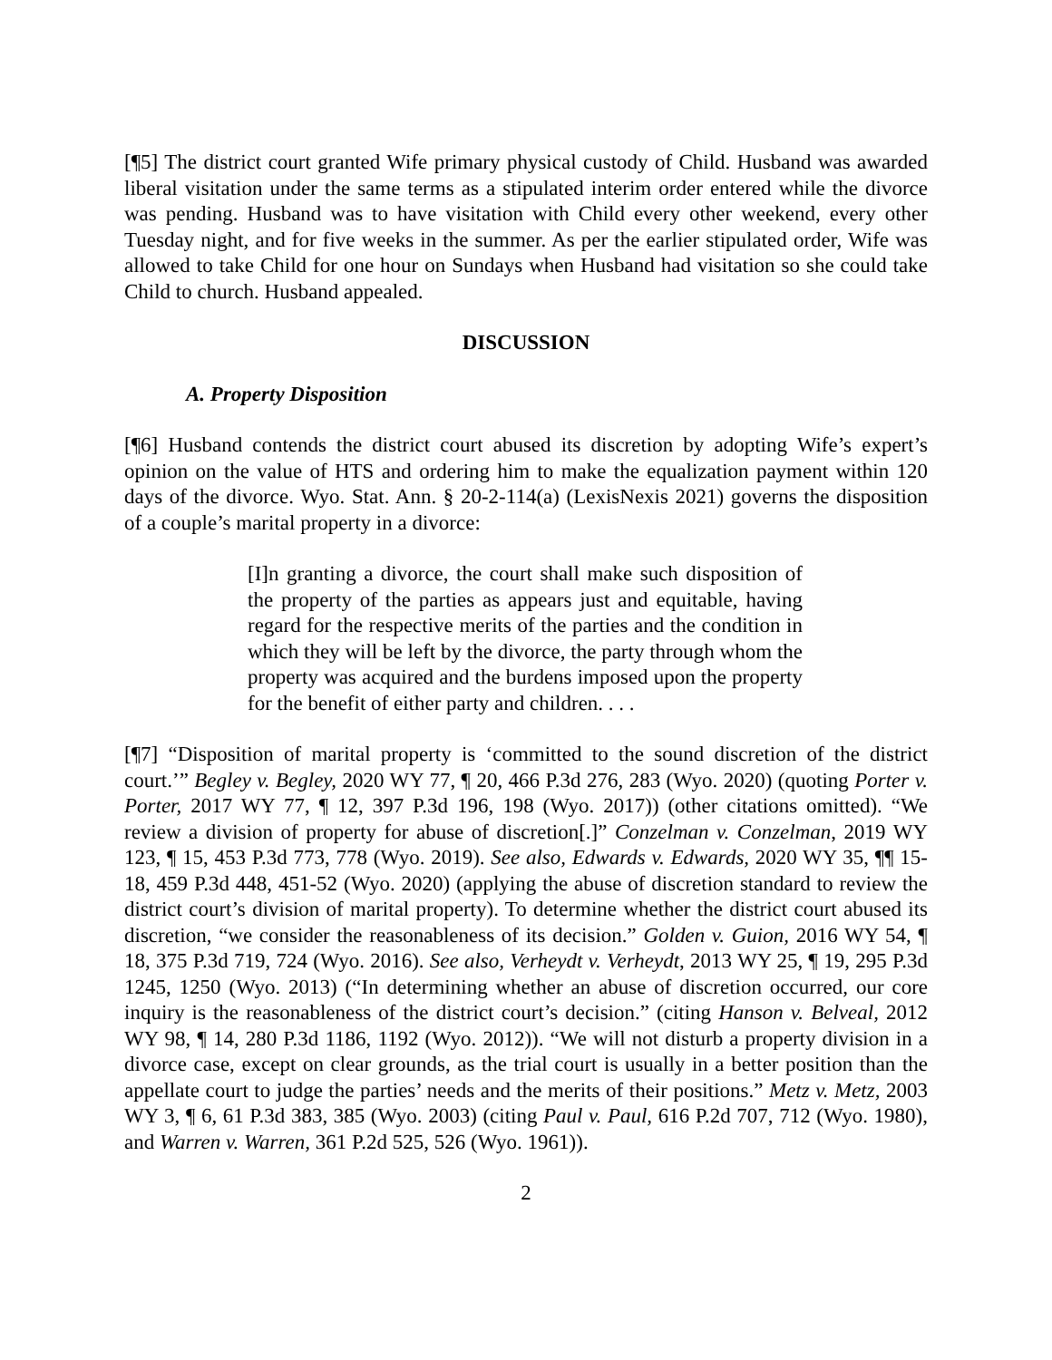[¶5] The district court granted Wife primary physical custody of Child. Husband was awarded liberal visitation under the same terms as a stipulated interim order entered while the divorce was pending. Husband was to have visitation with Child every other weekend, every other Tuesday night, and for five weeks in the summer. As per the earlier stipulated order, Wife was allowed to take Child for one hour on Sundays when Husband had visitation so she could take Child to church. Husband appealed.
DISCUSSION
A. Property Disposition
[¶6] Husband contends the district court abused its discretion by adopting Wife’s expert’s opinion on the value of HTS and ordering him to make the equalization payment within 120 days of the divorce. Wyo. Stat. Ann. § 20-2-114(a) (LexisNexis 2021) governs the disposition of a couple’s marital property in a divorce:
[I]n granting a divorce, the court shall make such disposition of the property of the parties as appears just and equitable, having regard for the respective merits of the parties and the condition in which they will be left by the divorce, the party through whom the property was acquired and the burdens imposed upon the property for the benefit of either party and children. . . .
[¶7] “Disposition of marital property is ‘committed to the sound discretion of the district court.’” Begley v. Begley, 2020 WY 77, ¶ 20, 466 P.3d 276, 283 (Wyo. 2020) (quoting Porter v. Porter, 2017 WY 77, ¶ 12, 397 P.3d 196, 198 (Wyo. 2017)) (other citations omitted). “We review a division of property for abuse of discretion[.]” Conzelman v. Conzelman, 2019 WY 123, ¶ 15, 453 P.3d 773, 778 (Wyo. 2019). See also, Edwards v. Edwards, 2020 WY 35, ¶¶ 15-18, 459 P.3d 448, 451-52 (Wyo. 2020) (applying the abuse of discretion standard to review the district court’s division of marital property). To determine whether the district court abused its discretion, “we consider the reasonableness of its decision.” Golden v. Guion, 2016 WY 54, ¶ 18, 375 P.3d 719, 724 (Wyo. 2016). See also, Verheydt v. Verheydt, 2013 WY 25, ¶ 19, 295 P.3d 1245, 1250 (Wyo. 2013) (“In determining whether an abuse of discretion occurred, our core inquiry is the reasonableness of the district court’s decision.” (citing Hanson v. Belveal, 2012 WY 98, ¶ 14, 280 P.3d 1186, 1192 (Wyo. 2012)). “We will not disturb a property division in a divorce case, except on clear grounds, as the trial court is usually in a better position than the appellate court to judge the parties’ needs and the merits of their positions.” Metz v. Metz, 2003 WY 3, ¶ 6, 61 P.3d 383, 385 (Wyo. 2003) (citing Paul v. Paul, 616 P.2d 707, 712 (Wyo. 1980), and Warren v. Warren, 361 P.2d 525, 526 (Wyo. 1961)).
2